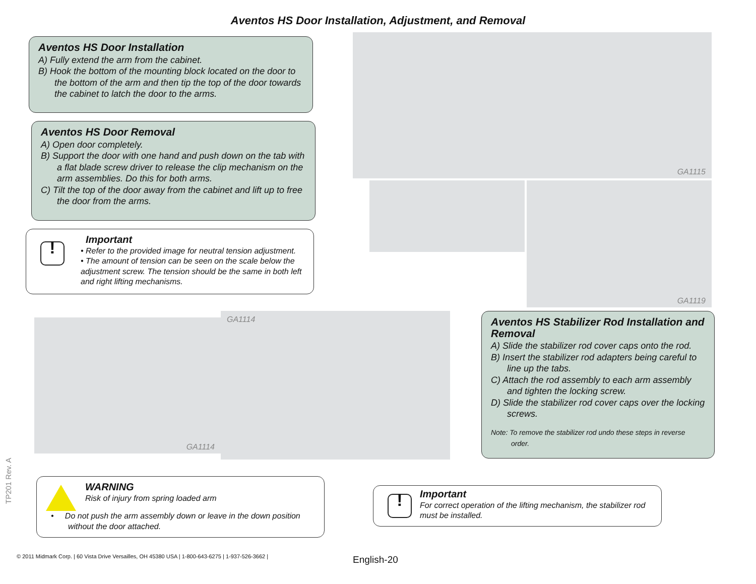Aventos HS Door Installation, Adjustment, and Removal
Aventos HS Door Installation
A) Fully extend the arm from the cabinet.
B) Hook the bottom of the mounting block located on the door to the bottom of the arm and then tip the top of the door towards the cabinet to latch the door to the arms.
Aventos HS Door Removal
A) Open door completely.
B) Support the door with one hand and push down on the tab with a flat blade screw driver to release the clip mechanism on the arm assemblies. Do this for both arms.
C) Tilt the top of the door away from the cabinet and lift up to free the door from the arms.
!
Important
• Refer to the provided image for neutral tension adjustment.
• The amount of tension can be seen on the scale below the adjustment screw. The tension should be the same in both left and right lifting mechanisms.
GA1115
GA1119
GA1114
GA1114
Aventos HS Stabilizer Rod Installation and Removal
A) Slide the stabilizer rod cover caps onto the rod.
B) Insert the stabilizer rod adapters being careful to line up the tabs.
C) Attach the rod assembly to each arm assembly and tighten the locking screw.
D) Slide the stabilizer rod cover caps over the locking screws.
Note: To remove the stabilizer rod undo these steps in reverse order.
WARNING
Risk of injury from spring loaded arm
• Do not push the arm assembly down or leave in the down position without the door attached.
!
Important
For correct operation of the lifting mechanism, the stabilizer rod must be installed.
TP201 Rev. A
© 2011 Midmark Corp. | 60 Vista Drive Versailles, OH 45380 USA | 1-800-643-6275 | 1-937-526-3662 |
English-20